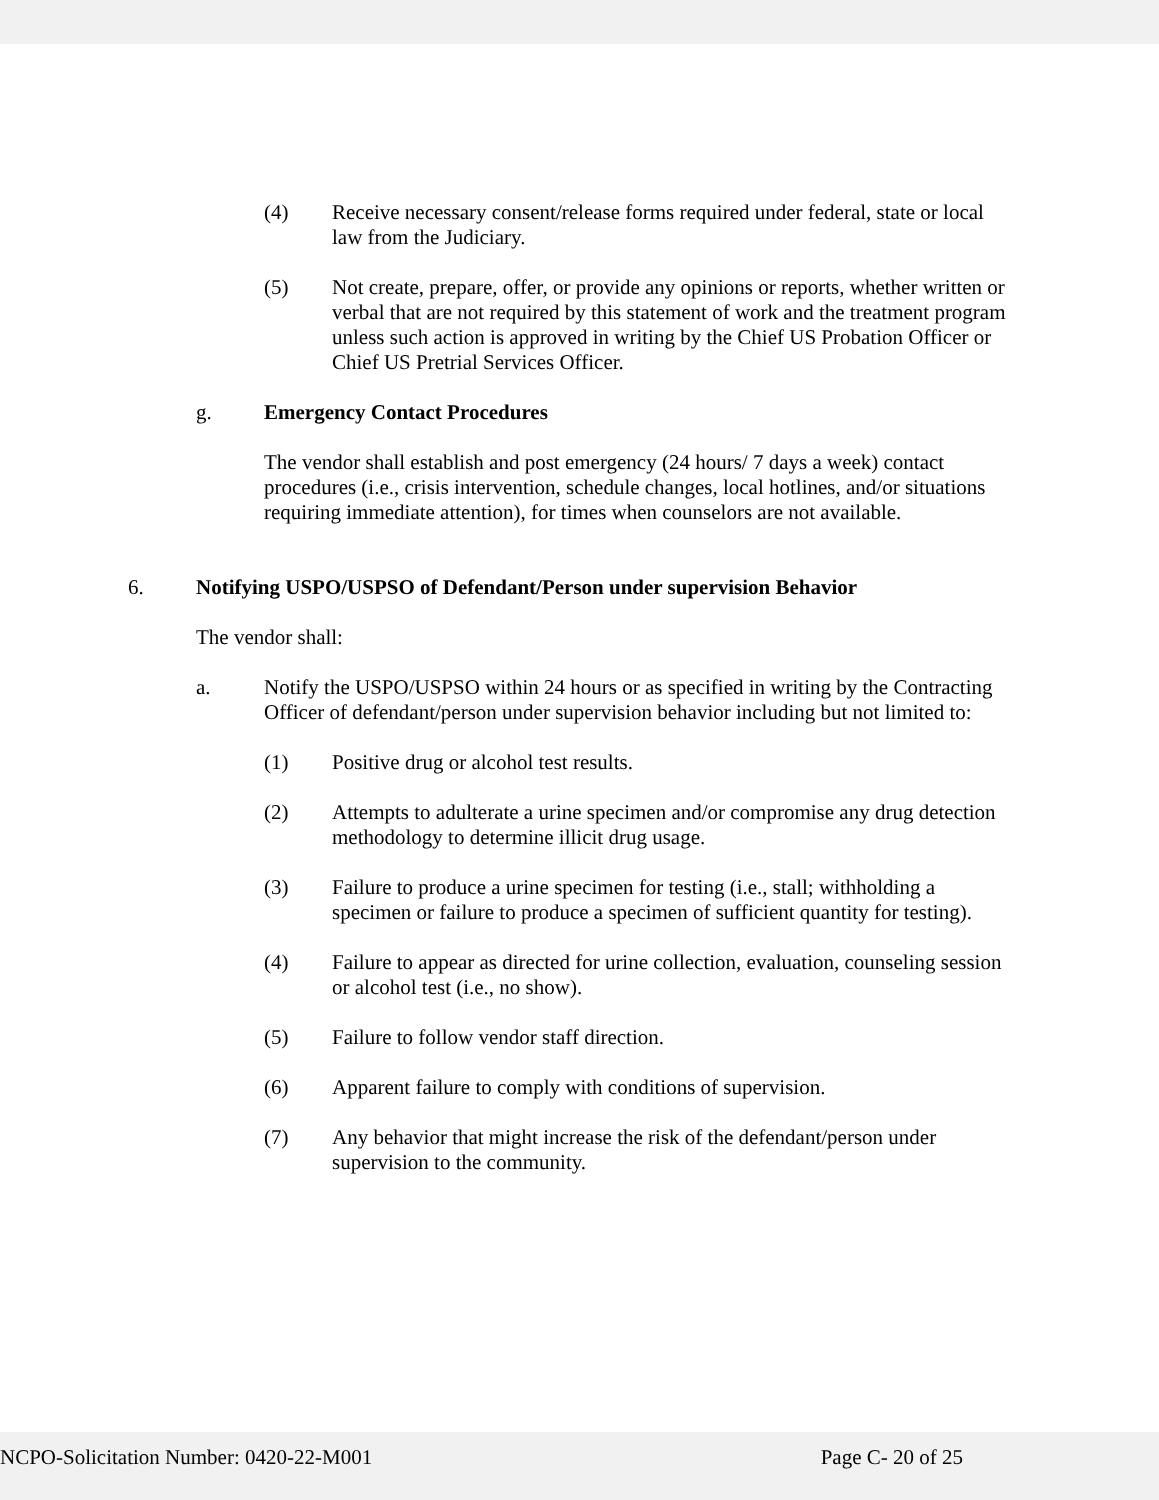(4) Receive necessary consent/release forms required under federal, state or local law from the Judiciary.
(5) Not create, prepare, offer, or provide any opinions or reports, whether written or verbal that are not required by this statement of work and the treatment program unless such action is approved in writing by the Chief US Probation Officer or Chief US Pretrial Services Officer.
g. Emergency Contact Procedures
The vendor shall establish and post emergency (24 hours/ 7 days a week) contact procedures (i.e., crisis intervention, schedule changes, local hotlines, and/or situations requiring immediate attention), for times when counselors are not available.
6. Notifying USPO/USPSO of Defendant/Person under supervision Behavior
The vendor shall:
a. Notify the USPO/USPSO within 24 hours or as specified in writing by the Contracting Officer of defendant/person under supervision behavior including but not limited to:
(1) Positive drug or alcohol test results.
(2) Attempts to adulterate a urine specimen and/or compromise any drug detection methodology to determine illicit drug usage.
(3) Failure to produce a urine specimen for testing (i.e., stall; withholding a specimen or failure to produce a specimen of sufficient quantity for testing).
(4) Failure to appear as directed for urine collection, evaluation, counseling session or alcohol test (i.e., no show).
(5) Failure to follow vendor staff direction.
(6) Apparent failure to comply with conditions of supervision.
(7) Any behavior that might increase the risk of the defendant/person under supervision to the community.
NCPO-Solicitation Number: 0420-22-M001 Page C- 20 of 25